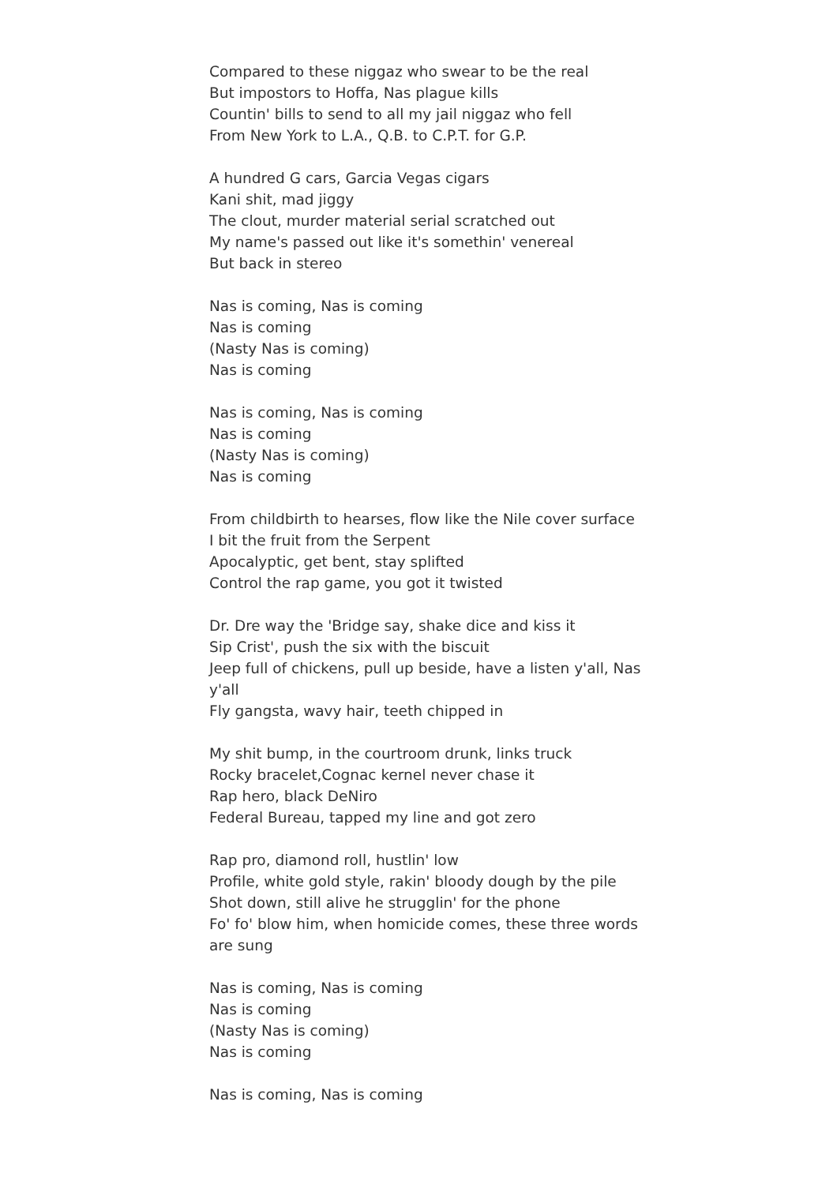Compared to these niggaz who swear to be the real
But impostors to Hoffa, Nas plague kills
Countin' bills to send to all my jail niggaz who fell
From New York to L.A., Q.B. to C.P.T. for G.P.
A hundred G cars, Garcia Vegas cigars
Kani shit, mad jiggy
The clout, murder material serial scratched out
My name's passed out like it's somethin' venereal
But back in stereo
Nas is coming, Nas is coming
Nas is coming
(Nasty Nas is coming)
Nas is coming
Nas is coming, Nas is coming
Nas is coming
(Nasty Nas is coming)
Nas is coming
From childbirth to hearses, flow like the Nile cover surface
I bit the fruit from the Serpent
Apocalyptic, get bent, stay splifted
Control the rap game, you got it twisted
Dr. Dre way the 'Bridge say, shake dice and kiss it
Sip Crist', push the six with the biscuit
Jeep full of chickens, pull up beside, have a listen y'all, Nas y'all
Fly gangsta, wavy hair, teeth chipped in
My shit bump, in the courtroom drunk, links truck
Rocky bracelet,Cognac kernel never chase it
Rap hero, black DeNiro
Federal Bureau, tapped my line and got zero
Rap pro, diamond roll, hustlin' low
Profile, white gold style, rakin' bloody dough by the pile
Shot down, still alive he strugglin' for the phone
Fo' fo' blow him, when homicide comes, these three words are sung
Nas is coming, Nas is coming
Nas is coming
(Nasty Nas is coming)
Nas is coming
Nas is coming, Nas is coming